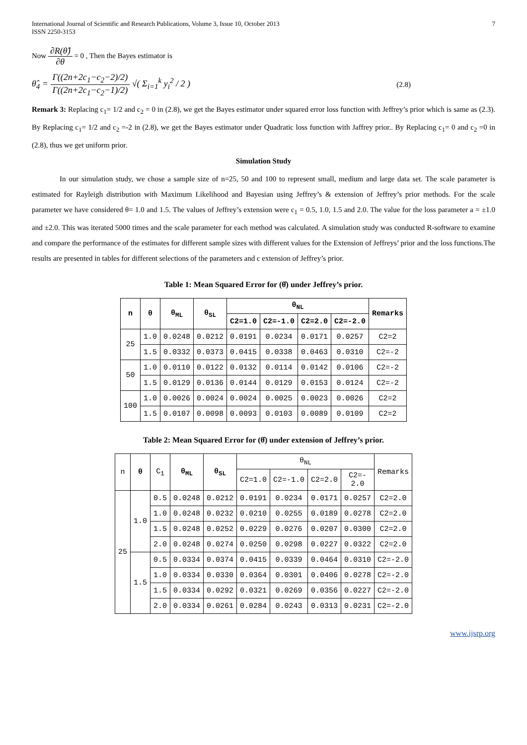International Journal of Scientific and Research Publications, Volume 3, Issue 10, October 2013
ISSN 2250-3153 7
Now ∂R(θ̂) ∂θ = 0 , Then the Bayes estimator is
θ̂<sub>4</sub> = Γ((2n+2c<sub>1</sub>−c<sub>2</sub>−2)/2) Γ((2n+2c<sub>1</sub>−c<sub>2</sub>−1)/2) √( Σ<sub>i=1</sub><sup>k</sup> y<sub>i</sub><sup>2</sup> / 2 ) (2.8)
Remark 3: Replacing c<sub>1</sub>= 1/2 and c<sub>2</sub> = 0 in (2.8), we get the Bayes estimator under squared error loss function with Jeffrey’s prior which is same as (2.3). By Replacing c<sub>1</sub>= 1/2 and c<sub>2</sub> =-2 in (2.8), we get the Bayes estimator under Quadratic loss function with Jaffrey prior.. By Replacing c<sub>1</sub>= 0 and c<sub>2</sub> =0 in (2.8), thus we get uniform prior.
Simulation Study
In our simulation study, we chose a sample size of n=25, 50 and 100 to represent small, medium and large data set. The scale parameter is estimated for Rayleigh distribution with Maximum Likelihood and Bayesian using Jeffrey’s & extension of Jeffrey’s prior methods. For the scale parameter we have considered θ= 1.0 and 1.5. The values of Jeffrey’s extension were c<sub>1</sub> = 0.5, 1.0, 1.5 and 2.0. The value for the loss parameter a = ±1.0 and ±2.0. This was iterated 5000 times and the scale parameter for each method was calculated. A simulation study was conducted R-software to examine and compare the performance of the estimates for different sample sizes with different values for the Extension of Jeffreys’ prior and the loss functions.The results are presented in tables for different selections of the parameters and c extension of Jeffrey’s prior.
Table 1: Mean Squared Error for (θ̂) under Jeffrey’s prior.
| n | θ | θ<sub>ML</sub> | θ<sub>SL</sub> | θ<sub>NL</sub> | | | | Remarks |
| --- | --- | --- | --- | --- | --- | --- | --- | --- |
| | | | | C2=1.0 | C2=-1.0 | C2=2.0 | C2=-2.0 | |
| 25 | 1.0 | 0.0248 | 0.0212 | 0.0191 | 0.0234 | 0.0171 | 0.0257 | C2=2 |
| | 1.5 | 0.0332 | 0.0373 | 0.0415 | 0.0338 | 0.0463 | 0.0310 | C2=-2 |
| 50 | 1.0 | 0.0110 | 0.0122 | 0.0132 | 0.0114 | 0.0142 | 0.0106 | C2=-2 |
| | 1.5 | 0.0129 | 0.0136 | 0.0144 | 0.0129 | 0.0153 | 0.0124 | C2=-2 |
| 100 | 1.0 | 0.0026 | 0.0024 | 0.0024 | 0.0025 | 0.0023 | 0.0026 | C2=2 |
| | 1.5 | 0.0107 | 0.0098 | 0.0093 | 0.0103 | 0.0089 | 0.0109 | C2=2 |
Table 2: Mean Squared Error for (θ̂) under extension of Jeffrey’s prior.
| n | θ | C<sub>1</sub> | θ<sub>ML</sub> | θ<sub>SL</sub> | θ<sub>NL</sub> | | | | Remarks |
| | | | | | C2=1.0 | C2=-1.0 | C2=2.0 | C2=- 2.0 | |
| 25 | 1.0 | 0.5 | 0.0248 | 0.0212 | 0.0191 | 0.0234 | 0.0171 | 0.0257 | C2=2.0 |
| | | 1.0 | 0.0248 | 0.0232 | 0.0210 | 0.0255 | 0.0189 | 0.0278 | C2=2.0 |
| | | 1.5 | 0.0248 | 0.0252 | 0.0229 | 0.0276 | 0.0207 | 0.0300 | C2=2.0 |
| | | 2.0 | 0.0248 | 0.0274 | 0.0250 | 0.0298 | 0.0227 | 0.0322 | C2=2.0 |
| | 1.5 | 0.5 | 0.0334 | 0.0374 | 0.0415 | 0.0339 | 0.0464 | 0.0310 | C2=-2.0 |
| | | 1.0 | 0.0334 | 0.0330 | 0.0364 | 0.0301 | 0.0406 | 0.0278 | C2=-2.0 |
| | | 1.5 | 0.0334 | 0.0292 | 0.0321 | 0.0269 | 0.0356 | 0.0227 | C2=-2.0 |
| | | 2.0 | 0.0334 | 0.0261 | 0.0284 | 0.0243 | 0.0313 | 0.0231 | C2=-2.0 |
www.ijsrp.org